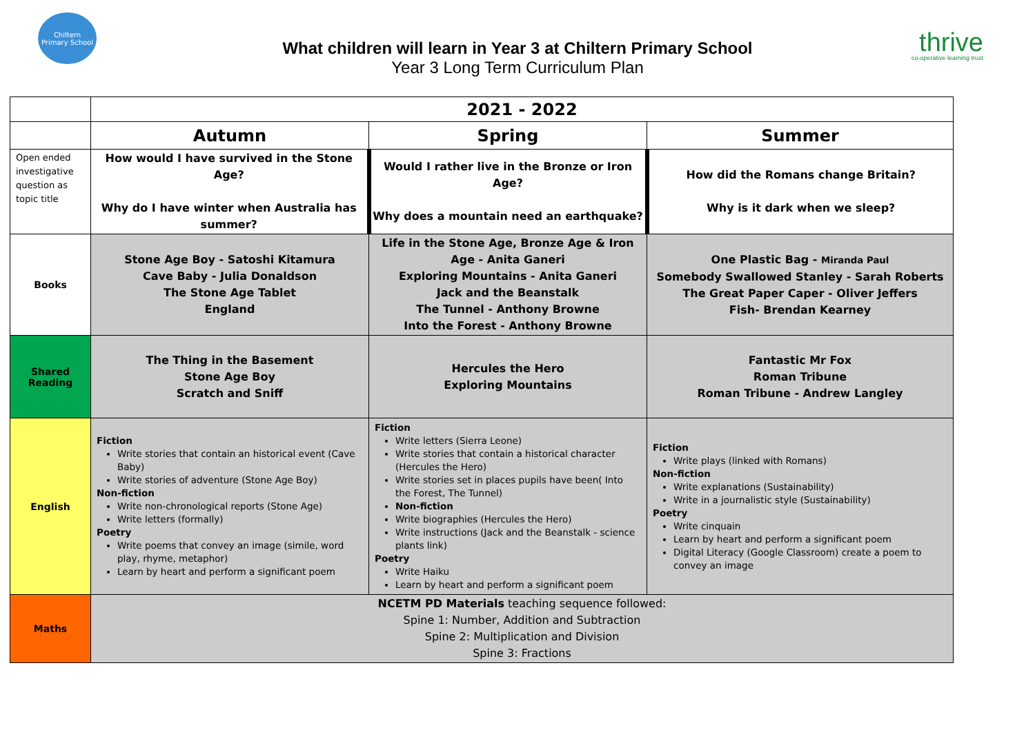Chiltern
Primary School
What children will learn in Year 3 at Chiltern Primary School
Year 3 Long Term Curriculum Plan
thrive
co-operative learning trust
| | 2021 - 2022 | | |
| | Autumn | Spring | Summer |
| Open ended investigative question as topic title | How would I have survived in the Stone Age? Why do I have winter when Australia has summer? | Would I rather live in the Bronze or Iron Age? Why does a mountain need an earthquake? | How did the Romans change Britain? Why is it dark when we sleep? |
| Books | Stone Age Boy - Satoshi Kitamura Cave Baby - Julia Donaldson The Stone Age Tablet England | Life in the Stone Age, Bronze Age & Iron Age - Anita Ganeri Exploring Mountains - Anita Ganeri Jack and the Beanstalk The Tunnel - Anthony Browne Into the Forest - Anthony Browne | One Plastic Bag - Miranda Paul Somebody Swallowed Stanley - Sarah Roberts The Great Paper Caper - Oliver Jeffers Fish- Brendan Kearney |
| Shared Reading | The Thing in the Basement Stone Age Boy Scratch and Sniff | Hercules the Hero Exploring Mountains | Fantastic Mr Fox Roman Tribune Roman Tribune - Andrew Langley |
| English | Fiction Write stories that contain an historical event (Cave Baby) Write stories of adventure (Stone Age Boy) Non-fiction Write non-chronological reports (Stone Age) Write letters (formally) Poetry Write poems that convey an image (simile, word play, rhyme, metaphor) Learn by heart and perform a significant poem | Fiction Write letters (Sierra Leone) Write stories that contain a historical character (Hercules the Hero) Write stories set in places pupils have been( Into the Forest, The Tunnel) Non-fiction Write biographies (Hercules the Hero) Write instructions (Jack and the Beanstalk - science plants link) Poetry Write Haiku Learn by heart and perform a significant poem | Fiction Write plays (linked with Romans) Non-fiction Write explanations (Sustainability) Write in a journalistic style (Sustainability) Poetry Write cinquain Learn by heart and perform a significant poem Digital Literacy (Google Classroom) create a poem to convey an image |
| Maths | NCETM PD Materials teaching sequence followed: Spine 1: Number, Addition and Subtraction Spine 2: Multiplication and Division Spine 3: Fractions | | |